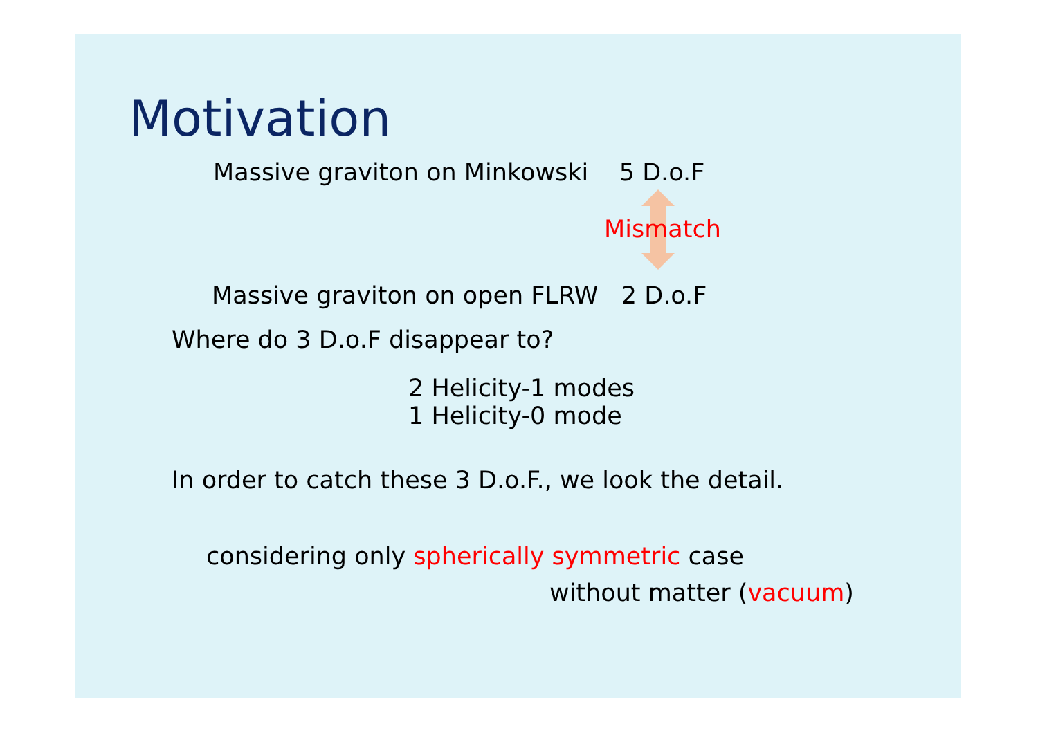Motivation
Massive graviton on Minkowski 5 D.o.F
Mismatch
Massive graviton on open FLRW 2 D.o.F
Where do 3 D.o.F disappear to?
2 Helicity-1 modes
1 Helicity-0 mode
In order to catch these 3 D.o.F., we look the detail.
considering only spherically symmetric case
without matter (vacuum)